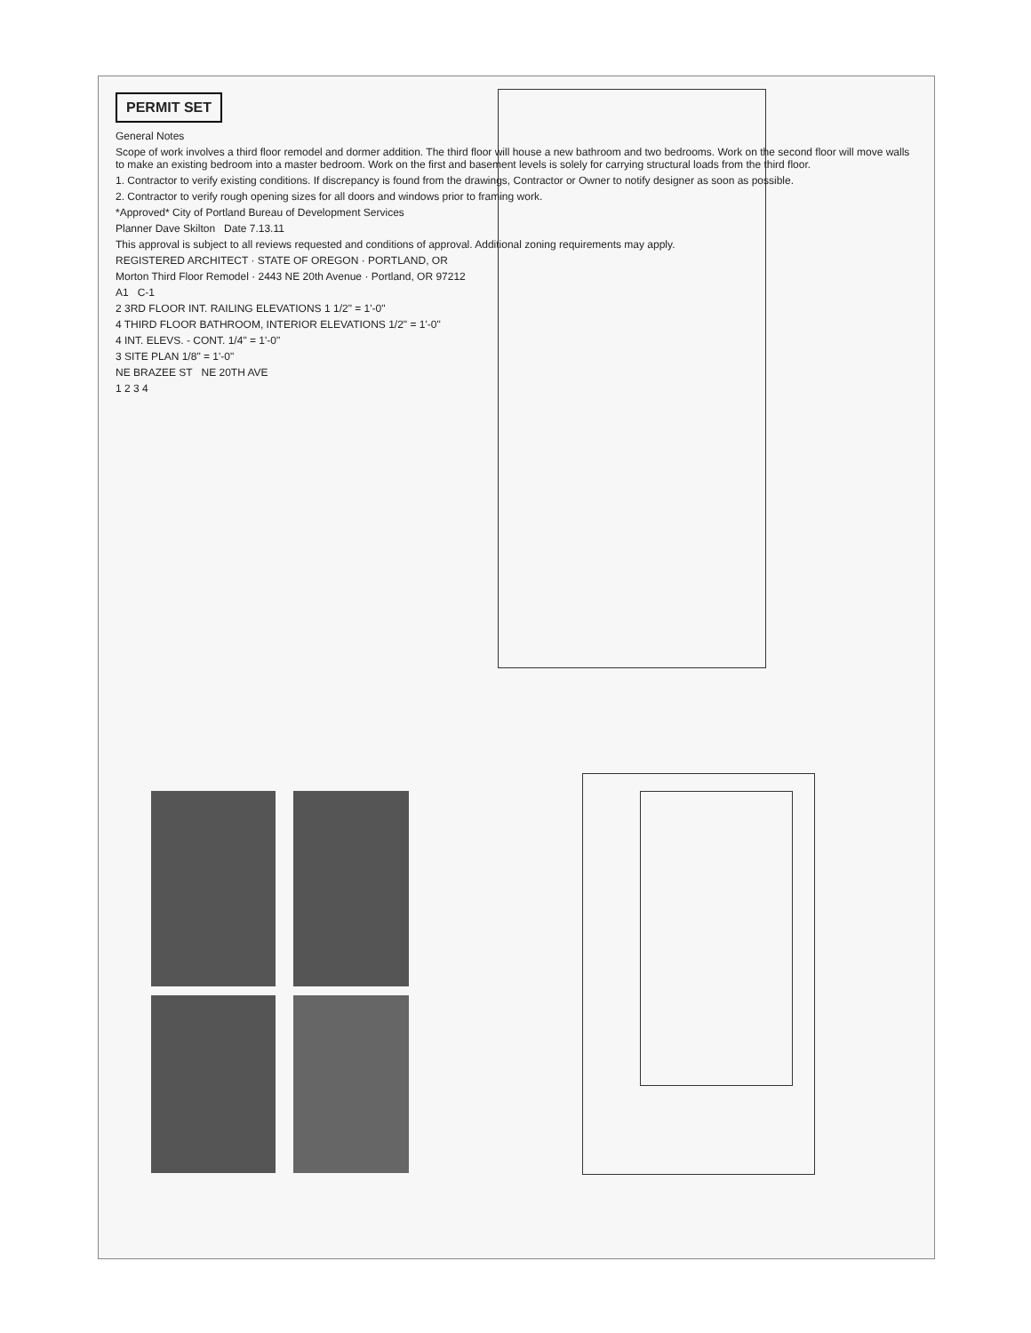PERMIT SET
General Notes
Scope of work involves a third floor remodel and dormer addition. The third floor will house a new bathroom and two bedrooms. Work on the second floor will move walls to make an existing bedroom into a master bedroom. Work on the first and basement levels is solely for carrying structural loads from the third floor.
1. Contractor to verify existing conditions. If discrepancy is found from the drawings, Contractor or Owner to notify designer as soon as possible.
2. Contractor to verify rough opening sizes for all doors and windows prior to framing work.
*Approved* City of Portland Bureau of Development Services
Planner Dave Skilton Date 7.13.11
This approval is subject to all reviews requested and conditions of approval. Additional zoning requirements may apply.
REGISTERED ARCHITECT · STATE OF OREGON · PORTLAND, OR
Morton Third Floor Remodel · 2443 NE 20th Avenue · Portland, OR 97212
A1 C-1
2 3RD FLOOR INT. RAILING ELEVATIONS 1 1/2" = 1'-0"
4 THIRD FLOOR BATHROOM, INTERIOR ELEVATIONS 1/2" = 1'-0"
4 INT. ELEVS. - CONT. 1/4" = 1'-0"
3 SITE PLAN 1/8" = 1'-0"
NE BRAZEE ST NE 20TH AVE
1 2 3 4